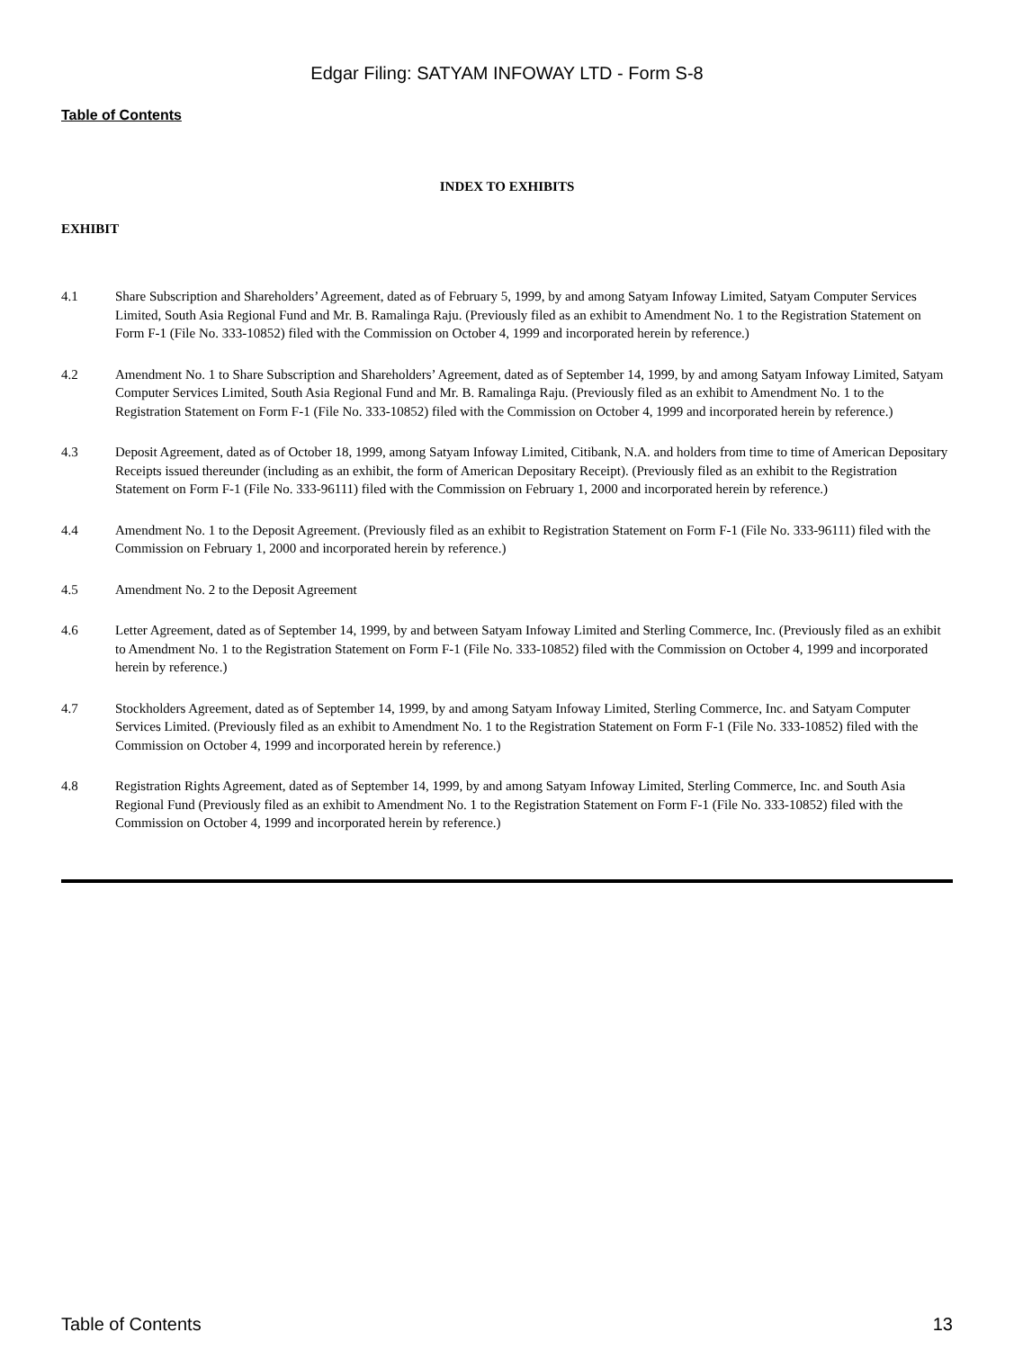Edgar Filing: SATYAM INFOWAY LTD - Form S-8
Table of Contents
INDEX TO EXHIBITS
EXHIBIT
4.1 Share Subscription and Shareholders’ Agreement, dated as of February 5, 1999, by and among Satyam Infoway Limited, Satyam Computer Services Limited, South Asia Regional Fund and Mr. B. Ramalinga Raju. (Previously filed as an exhibit to Amendment No. 1 to the Registration Statement on Form F-1 (File No. 333-10852) filed with the Commission on October 4, 1999 and incorporated herein by reference.)
4.2 Amendment No. 1 to Share Subscription and Shareholders’ Agreement, dated as of September 14, 1999, by and among Satyam Infoway Limited, Satyam Computer Services Limited, South Asia Regional Fund and Mr. B. Ramalinga Raju. (Previously filed as an exhibit to Amendment No. 1 to the Registration Statement on Form F-1 (File No. 333-10852) filed with the Commission on October 4, 1999 and incorporated herein by reference.)
4.3 Deposit Agreement, dated as of October 18, 1999, among Satyam Infoway Limited, Citibank, N.A. and holders from time to time of American Depositary Receipts issued thereunder (including as an exhibit, the form of American Depositary Receipt). (Previously filed as an exhibit to the Registration Statement on Form F-1 (File No. 333-96111) filed with the Commission on February 1, 2000 and incorporated herein by reference.)
4.4 Amendment No. 1 to the Deposit Agreement. (Previously filed as an exhibit to Registration Statement on Form F-1 (File No. 333-96111) filed with the Commission on February 1, 2000 and incorporated herein by reference.)
4.5 Amendment No. 2 to the Deposit Agreement
4.6 Letter Agreement, dated as of September 14, 1999, by and between Satyam Infoway Limited and Sterling Commerce, Inc. (Previously filed as an exhibit to Amendment No. 1 to the Registration Statement on Form F-1 (File No. 333-10852) filed with the Commission on October 4, 1999 and incorporated herein by reference.)
4.7 Stockholders Agreement, dated as of September 14, 1999, by and among Satyam Infoway Limited, Sterling Commerce, Inc. and Satyam Computer Services Limited. (Previously filed as an exhibit to Amendment No. 1 to the Registration Statement on Form F-1 (File No. 333-10852) filed with the Commission on October 4, 1999 and incorporated herein by reference.)
4.8 Registration Rights Agreement, dated as of September 14, 1999, by and among Satyam Infoway Limited, Sterling Commerce, Inc. and South Asia Regional Fund (Previously filed as an exhibit to Amendment No. 1 to the Registration Statement on Form F-1 (File No. 333-10852) filed with the Commission on October 4, 1999 and incorporated herein by reference.)
Table of Contents 13